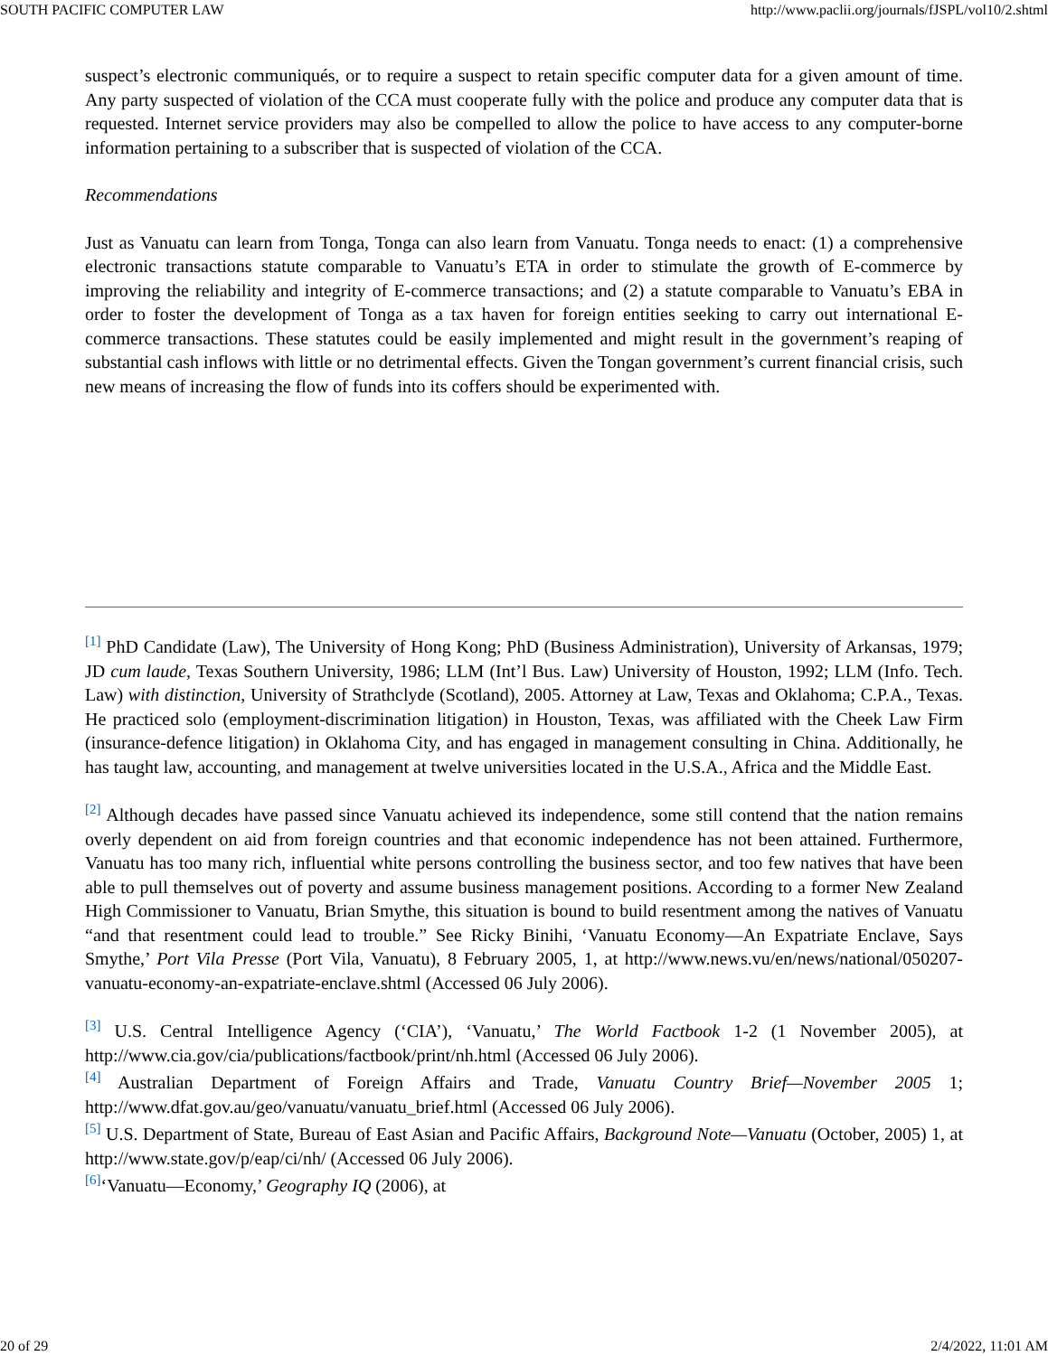SOUTH PACIFIC COMPUTER LAW http://www.paclii.org/journals/fJSPL/vol10/2.shtml
suspect’s electronic communiqués, or to require a suspect to retain specific computer data for a given amount of time. Any party suspected of violation of the CCA must cooperate fully with the police and produce any computer data that is requested. Internet service providers may also be compelled to allow the police to have access to any computer-borne information pertaining to a subscriber that is suspected of violation of the CCA.
Recommendations
Just as Vanuatu can learn from Tonga, Tonga can also learn from Vanuatu. Tonga needs to enact: (1) a comprehensive electronic transactions statute comparable to Vanuatu’s ETA in order to stimulate the growth of E-commerce by improving the reliability and integrity of E-commerce transactions; and (2) a statute comparable to Vanuatu’s EBA in order to foster the development of Tonga as a tax haven for foreign entities seeking to carry out international E-commerce transactions. These statutes could be easily implemented and might result in the government’s reaping of substantial cash inflows with little or no detrimental effects. Given the Tongan government’s current financial crisis, such new means of increasing the flow of funds into its coffers should be experimented with.
[1] PhD Candidate (Law), The University of Hong Kong; PhD (Business Administration), University of Arkansas, 1979; JD cum laude, Texas Southern University, 1986; LLM (Int’l Bus. Law) University of Houston, 1992; LLM (Info. Tech. Law) with distinction, University of Strathclyde (Scotland), 2005. Attorney at Law, Texas and Oklahoma; C.P.A., Texas. He practiced solo (employment-discrimination litigation) in Houston, Texas, was affiliated with the Cheek Law Firm (insurance-defence litigation) in Oklahoma City, and has engaged in management consulting in China. Additionally, he has taught law, accounting, and management at twelve universities located in the U.S.A., Africa and the Middle East.
[2] Although decades have passed since Vanuatu achieved its independence, some still contend that the nation remains overly dependent on aid from foreign countries and that economic independence has not been attained. Furthermore, Vanuatu has too many rich, influential white persons controlling the business sector, and too few natives that have been able to pull themselves out of poverty and assume business management positions. According to a former New Zealand High Commissioner to Vanuatu, Brian Smythe, this situation is bound to build resentment among the natives of Vanuatu “and that resentment could lead to trouble.” See Ricky Binihi, ‘Vanuatu Economy—An Expatriate Enclave, Says Smythe,’ Port Vila Presse (Port Vila, Vanuatu), 8 February 2005, 1, at http://www.news.vu/en/news/national/050207-vanuatu-economy-an-expatriate-enclave.shtml (Accessed 06 July 2006).
[3] U.S. Central Intelligence Agency (‘CIA’), ‘Vanuatu,’ The World Factbook 1-2 (1 November 2005), at http://www.cia.gov/cia/publications/factbook/print/nh.html (Accessed 06 July 2006).
[4] Australian Department of Foreign Affairs and Trade, Vanuatu Country Brief—November 2005 1; http://www.dfat.gov.au/geo/vanuatu/vanuatu_brief.html (Accessed 06 July 2006).
[5] U.S. Department of State, Bureau of East Asian and Pacific Affairs, Background Note—Vanuatu (October, 2005) 1, at http://www.state.gov/p/eap/ci/nh/ (Accessed 06 July 2006).
[6]‘Vanuatu—Economy,’ Geography IQ (2006), at
20 of 29 2/4/2022, 11:01 AM